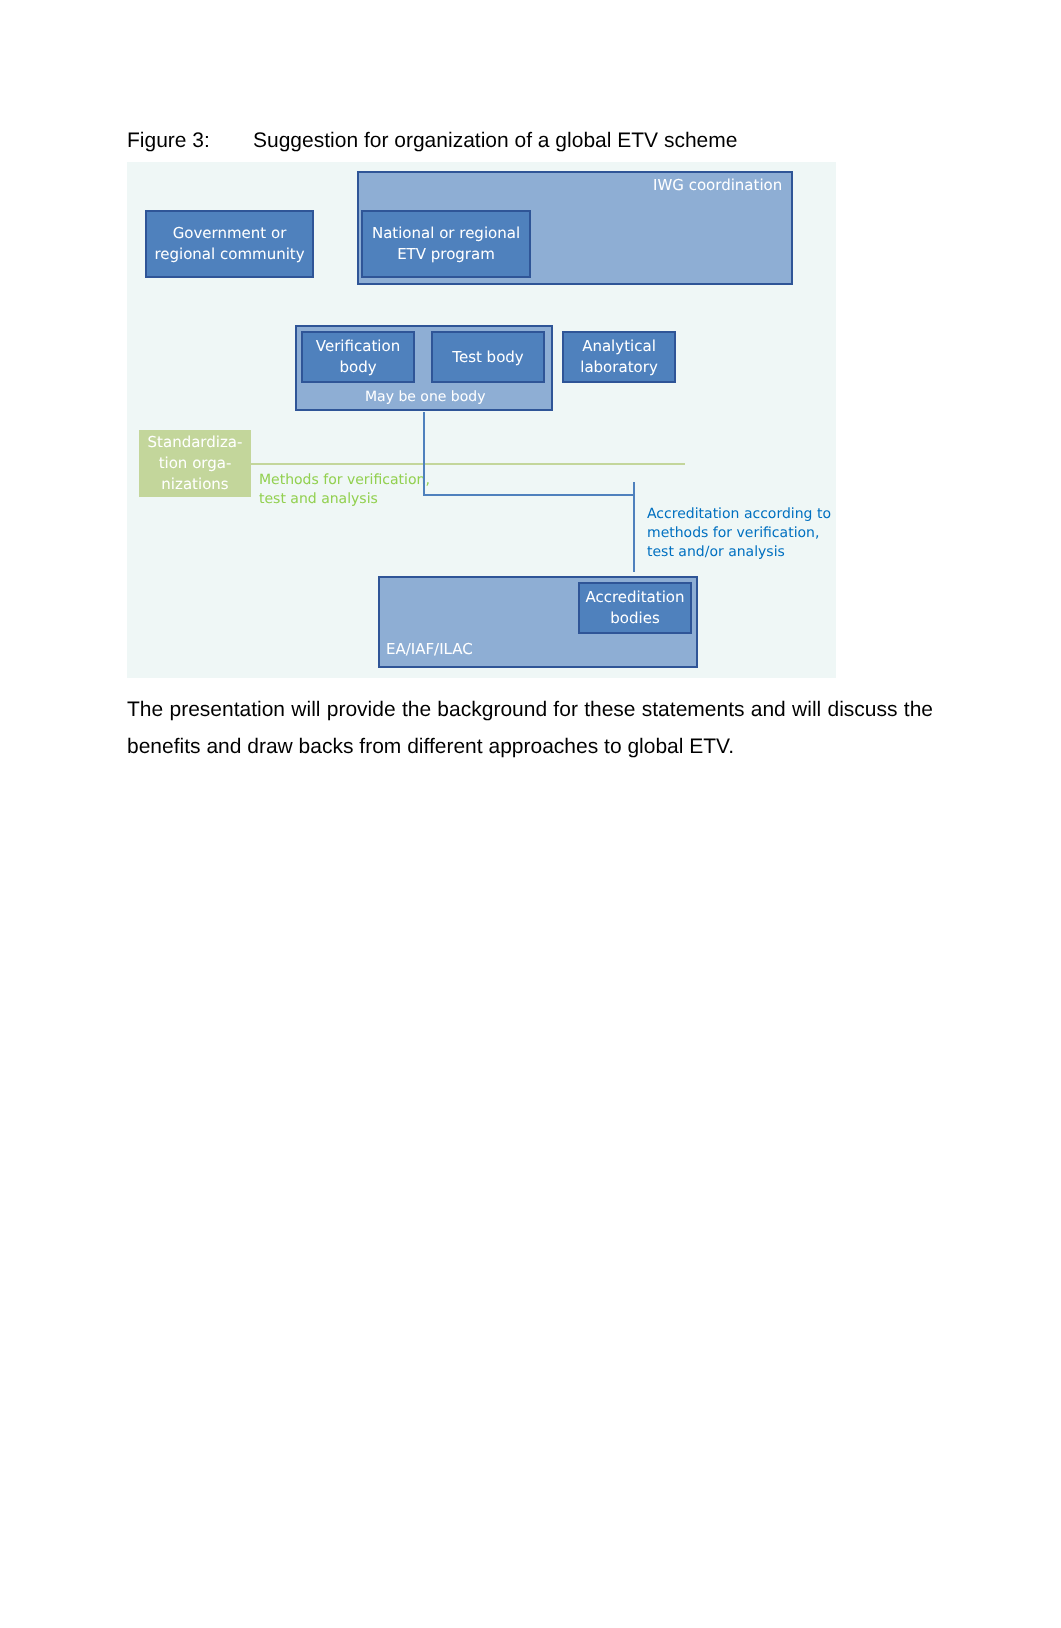Figure 3: Suggestion for organization of a global ETV scheme
IWG coordination
Government or regional community
National or regional ETV program
Verification body
Test body
May be one body
Analytical laboratory
Standardiza-tion orga-nizations
Methods for verification,
test and analysis
Accreditation according to
methods for verification,
test and/or analysis
Accreditation bodies
EA/IAF/ILAC
The presentation will provide the background for these statements and will discuss the benefits and draw backs from different approaches to global ETV.